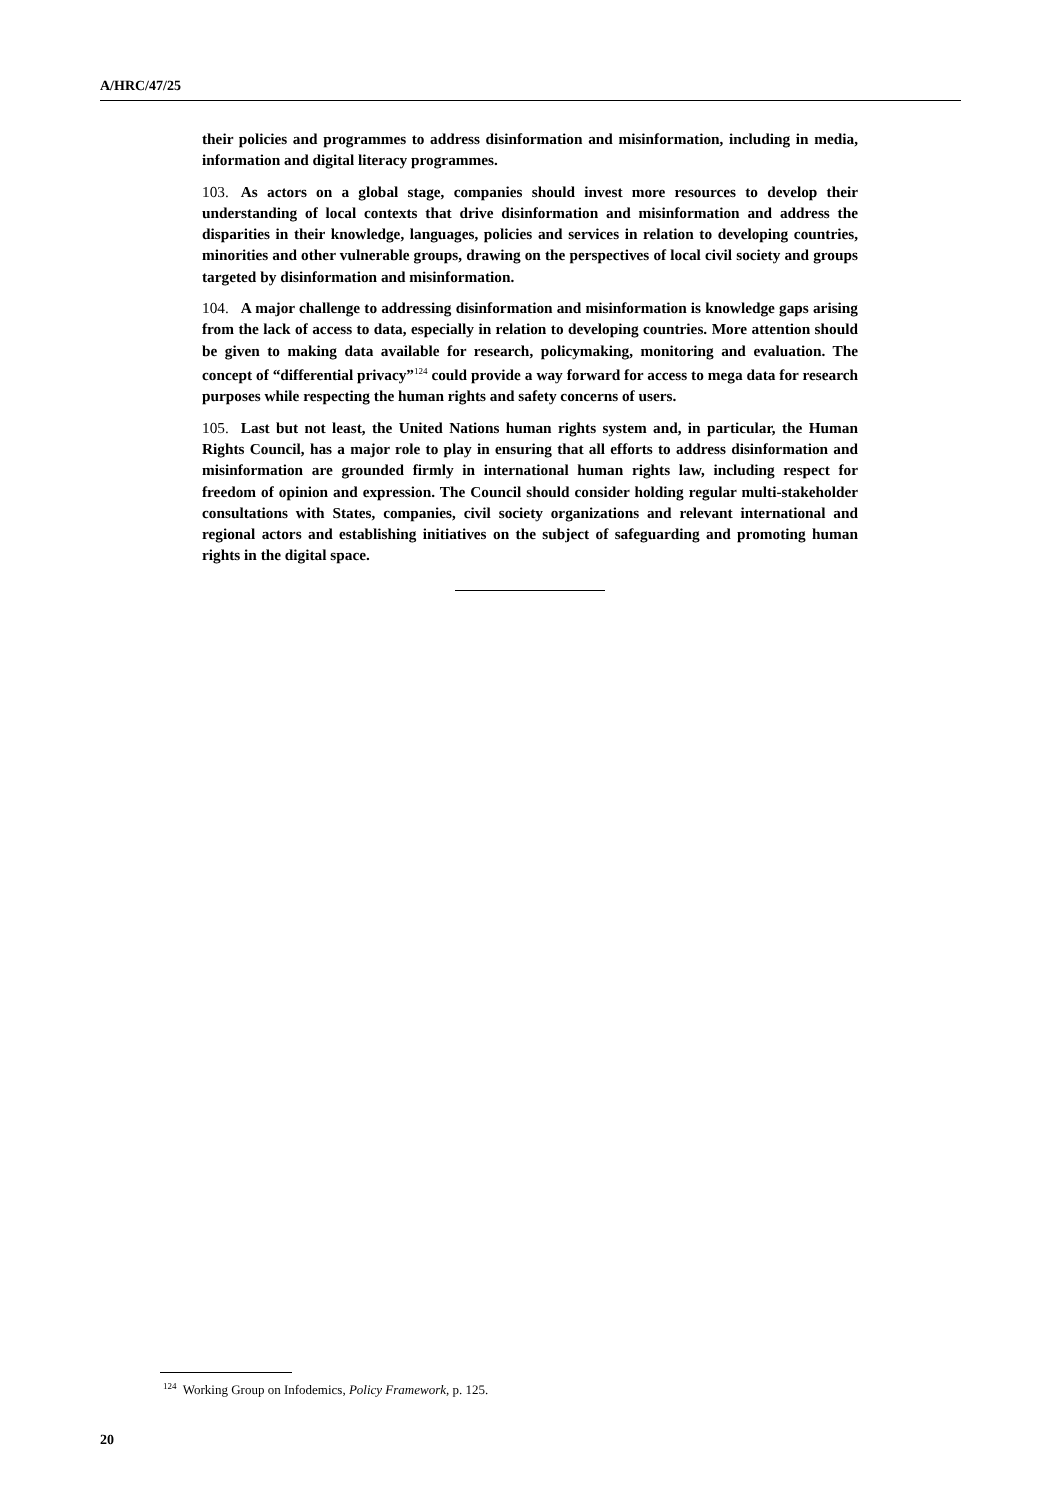A/HRC/47/25
their policies and programmes to address disinformation and misinformation, including in media, information and digital literacy programmes.
103. As actors on a global stage, companies should invest more resources to develop their understanding of local contexts that drive disinformation and misinformation and address the disparities in their knowledge, languages, policies and services in relation to developing countries, minorities and other vulnerable groups, drawing on the perspectives of local civil society and groups targeted by disinformation and misinformation.
104. A major challenge to addressing disinformation and misinformation is knowledge gaps arising from the lack of access to data, especially in relation to developing countries. More attention should be given to making data available for research, policymaking, monitoring and evaluation. The concept of “differential privacy”<sup>124</sup> could provide a way forward for access to mega data for research purposes while respecting the human rights and safety concerns of users.
105. Last but not least, the United Nations human rights system and, in particular, the Human Rights Council, has a major role to play in ensuring that all efforts to address disinformation and misinformation are grounded firmly in international human rights law, including respect for freedom of opinion and expression. The Council should consider holding regular multi-stakeholder consultations with States, companies, civil society organizations and relevant international and regional actors and establishing initiatives on the subject of safeguarding and promoting human rights in the digital space.
<sup>124</sup> Working Group on Infodemics, Policy Framework, p. 125.
20